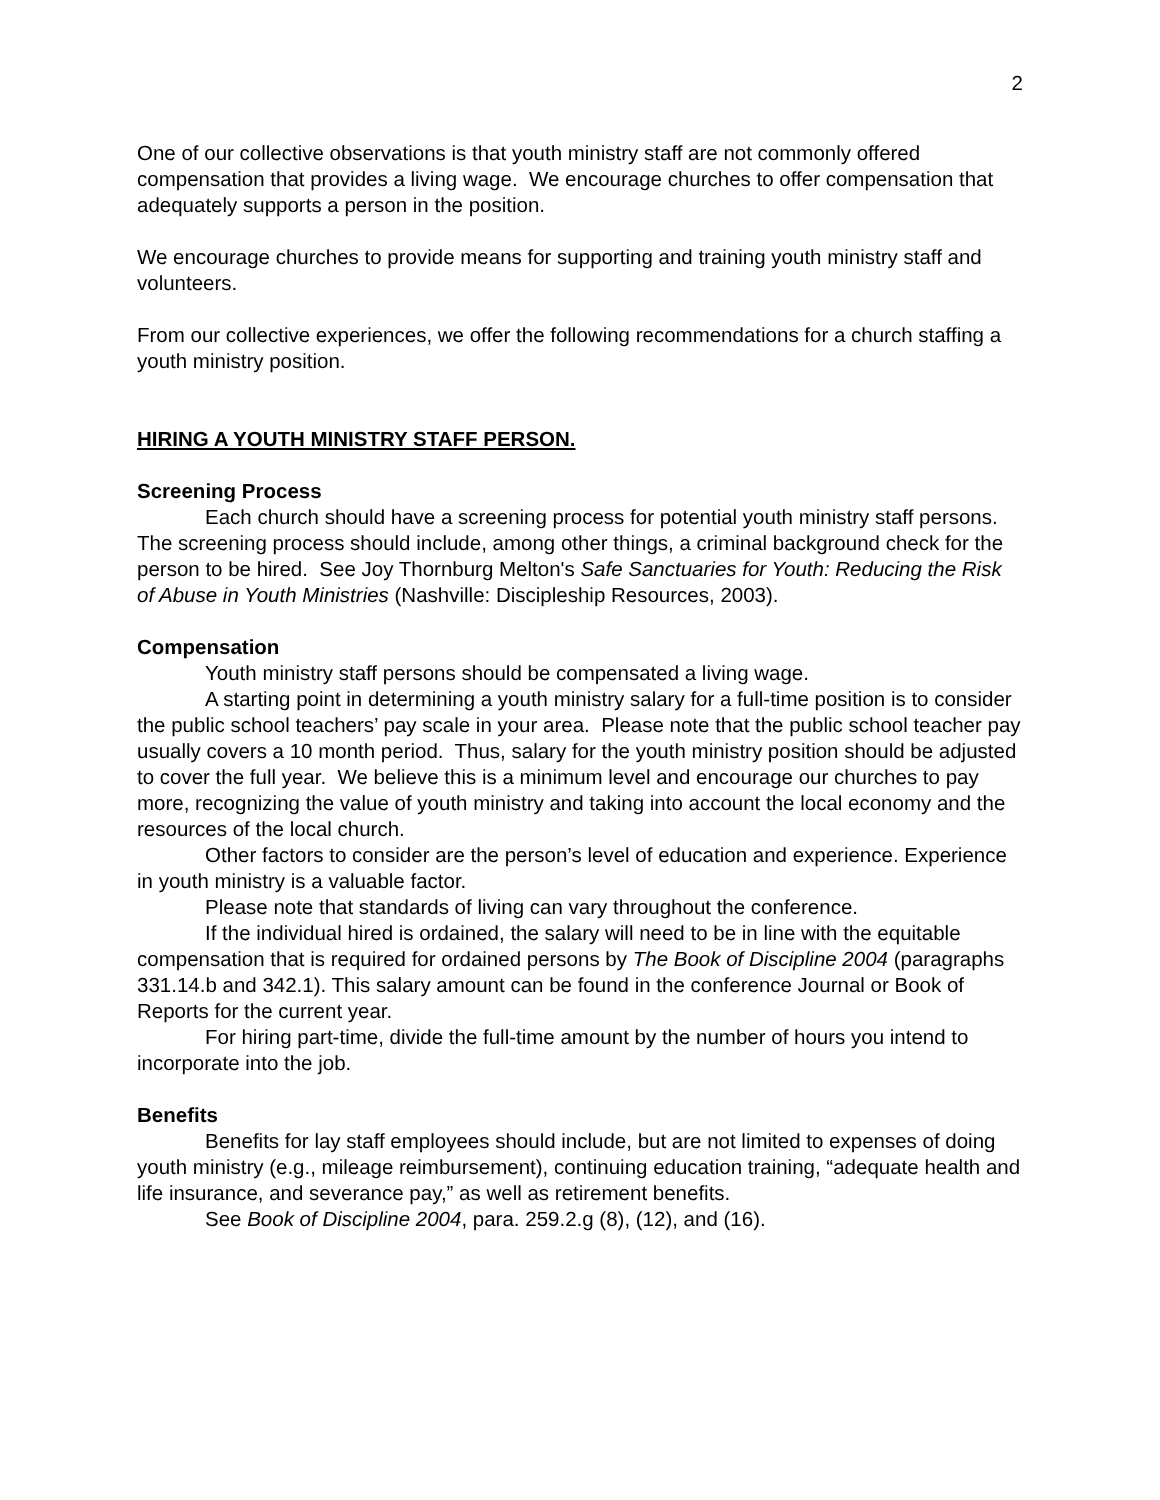2
One of our collective observations is that youth ministry staff are not commonly offered compensation that provides a living wage. We encourage churches to offer compensation that adequately supports a person in the position.
We encourage churches to provide means for supporting and training youth ministry staff and volunteers.
From our collective experiences, we offer the following recommendations for a church staffing a youth ministry position.
HIRING A YOUTH MINISTRY STAFF PERSON.
Screening Process
Each church should have a screening process for potential youth ministry staff persons. The screening process should include, among other things, a criminal background check for the person to be hired. See Joy Thornburg Melton's Safe Sanctuaries for Youth: Reducing the Risk of Abuse in Youth Ministries (Nashville: Discipleship Resources, 2003).
Compensation
Youth ministry staff persons should be compensated a living wage.
A starting point in determining a youth ministry salary for a full-time position is to consider the public school teachers’ pay scale in your area. Please note that the public school teacher pay usually covers a 10 month period. Thus, salary for the youth ministry position should be adjusted to cover the full year. We believe this is a minimum level and encourage our churches to pay more, recognizing the value of youth ministry and taking into account the local economy and the resources of the local church.
Other factors to consider are the person’s level of education and experience. Experience in youth ministry is a valuable factor.
Please note that standards of living can vary throughout the conference.
If the individual hired is ordained, the salary will need to be in line with the equitable compensation that is required for ordained persons by The Book of Discipline 2004 (paragraphs 331.14.b and 342.1). This salary amount can be found in the conference Journal or Book of Reports for the current year.
For hiring part-time, divide the full-time amount by the number of hours you intend to incorporate into the job.
Benefits
Benefits for lay staff employees should include, but are not limited to expenses of doing youth ministry (e.g., mileage reimbursement), continuing education training, “adequate health and life insurance, and severance pay,” as well as retirement benefits.
See Book of Discipline 2004, para. 259.2.g (8), (12), and (16).